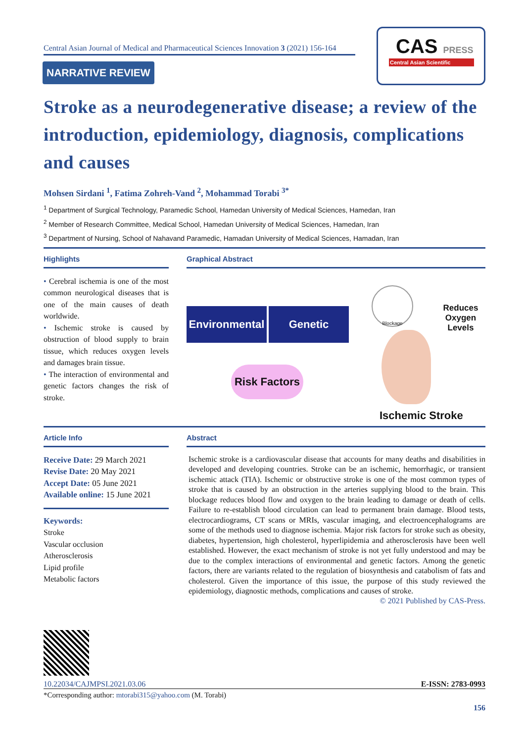Central Asian Journal of Medical and Pharmaceutical Sciences Innovation 3 (2021) 156-164
NARRATIVE REVIEW
CAS PRESS
Central Asian Scientific
Stroke as a neurodegenerative disease; a review of the introduction, epidemiology, diagnosis, complications and causes
Mohsen Sirdani <sup>1</sup>, Fatima Zohreh-Vand <sup>2</sup>, Mohammad Torabi <sup>3*</sup>
<sup>1</sup> Department of Surgical Technology, Paramedic School, Hamedan University of Medical Sciences, Hamedan, Iran
<sup>2</sup> Member of Research Committee, Medical School, Hamedan University of Medical Sciences, Hamedan, Iran
<sup>3</sup> Department of Nursing, School of Nahavand Paramedic, Hamadan University of Medical Sciences, Hamadan, Iran
Highlights
• Cerebral ischemia is one of the most common neurological diseases that is one of the main causes of death worldwide.
• Ischemic stroke is caused by obstruction of blood supply to brain tissue, which reduces oxygen levels and damages brain tissue.
• The interaction of environmental and genetic factors changes the risk of stroke.
Graphical Abstract
Environmental
Genetic
Risk Factors
Blockage
Reduces
Oxygen Levels
Ischemic Stroke
Article Info
Receive Date: 29 March 2021
Revise Date: 20 May 2021
Accept Date: 05 June 2021
Available online: 15 June 2021
Keywords:
Stroke
Vascular occlusion
Atherosclerosis
Lipid profile
Metabolic factors
Abstract
Ischemic stroke is a cardiovascular disease that accounts for many deaths and disabilities in developed and developing countries. Stroke can be an ischemic, hemorrhagic, or transient ischemic attack (TIA). Ischemic or obstructive stroke is one of the most common types of stroke that is caused by an obstruction in the arteries supplying blood to the brain. This blockage reduces blood flow and oxygen to the brain leading to damage or death of cells. Failure to re-establish blood circulation can lead to permanent brain damage. Blood tests, electrocardiograms, CT scans or MRIs, vascular imaging, and electroencephalograms are some of the methods used to diagnose ischemia. Major risk factors for stroke such as obesity, diabetes, hypertension, high cholesterol, hyperlipidemia and atherosclerosis have been well established. However, the exact mechanism of stroke is not yet fully understood and may be due to the complex interactions of environmental and genetic factors. Among the genetic factors, there are variants related to the regulation of biosynthesis and catabolism of fats and cholesterol. Given the importance of this issue, the purpose of this study reviewed the epidemiology, diagnostic methods, complications and causes of stroke.
© 2021 Published by CAS-Press.
10.22034/CAJMPSI.2021.03.06 E-ISSN: 2783-0993
*Corresponding author: mtorabi315@yahoo.com (M. Torabi)
156